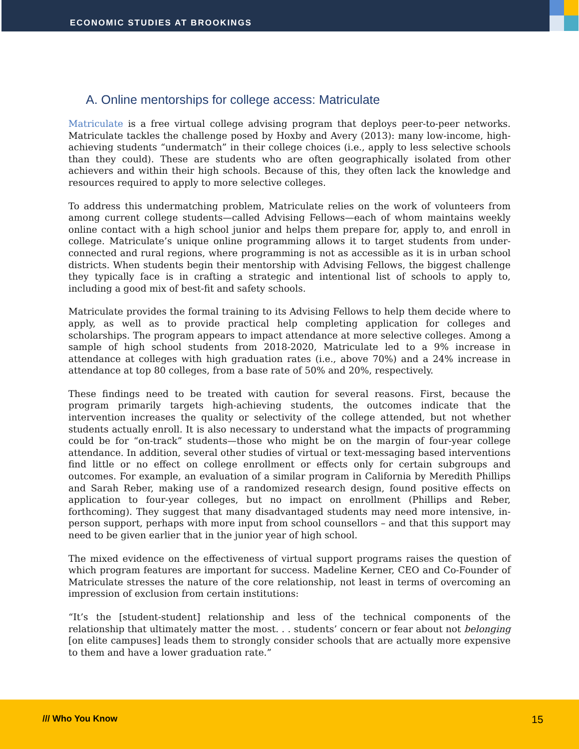ECONOMIC STUDIES AT BROOKINGS
A. Online mentorships for college access: Matriculate
Matriculate is a free virtual college advising program that deploys peer-to-peer networks. Matriculate tackles the challenge posed by Hoxby and Avery (2013): many low-income, high-achieving students “undermatch” in their college choices (i.e., apply to less selective schools than they could). These are students who are often geographically isolated from other achievers and within their high schools. Because of this, they often lack the knowledge and resources required to apply to more selective colleges.
To address this undermatching problem, Matriculate relies on the work of volunteers from among current college students—called Advising Fellows—each of whom maintains weekly online contact with a high school junior and helps them prepare for, apply to, and enroll in college. Matriculate’s unique online programming allows it to target students from under-connected and rural regions, where programming is not as accessible as it is in urban school districts. When students begin their mentorship with Advising Fellows, the biggest challenge they typically face is in crafting a strategic and intentional list of schools to apply to, including a good mix of best-fit and safety schools.
Matriculate provides the formal training to its Advising Fellows to help them decide where to apply, as well as to provide practical help completing application for colleges and scholarships. The program appears to impact attendance at more selective colleges. Among a sample of high school students from 2018-2020, Matriculate led to a 9% increase in attendance at colleges with high graduation rates (i.e., above 70%) and a 24% increase in attendance at top 80 colleges, from a base rate of 50% and 20%, respectively.
These findings need to be treated with caution for several reasons. First, because the program primarily targets high-achieving students, the outcomes indicate that the intervention increases the quality or selectivity of the college attended, but not whether students actually enroll. It is also necessary to understand what the impacts of programming could be for “on-track” students—those who might be on the margin of four-year college attendance. In addition, several other studies of virtual or text-messaging based interventions find little or no effect on college enrollment or effects only for certain subgroups and outcomes. For example, an evaluation of a similar program in California by Meredith Phillips and Sarah Reber, making use of a randomized research design, found positive effects on application to four-year colleges, but no impact on enrollment (Phillips and Reber, forthcoming). They suggest that many disadvantaged students may need more intensive, in-person support, perhaps with more input from school counsellors – and that this support may need to be given earlier that in the junior year of high school.
The mixed evidence on the effectiveness of virtual support programs raises the question of which program features are important for success. Madeline Kerner, CEO and Co-Founder of Matriculate stresses the nature of the core relationship, not least in terms of overcoming an impression of exclusion from certain institutions:
“It’s the [student-student] relationship and less of the technical components of the relationship that ultimately matter the most. . . students’ concern or fear about not belonging [on elite campuses] leads them to strongly consider schools that are actually more expensive to them and have a lower graduation rate.”
/// Who You Know 15